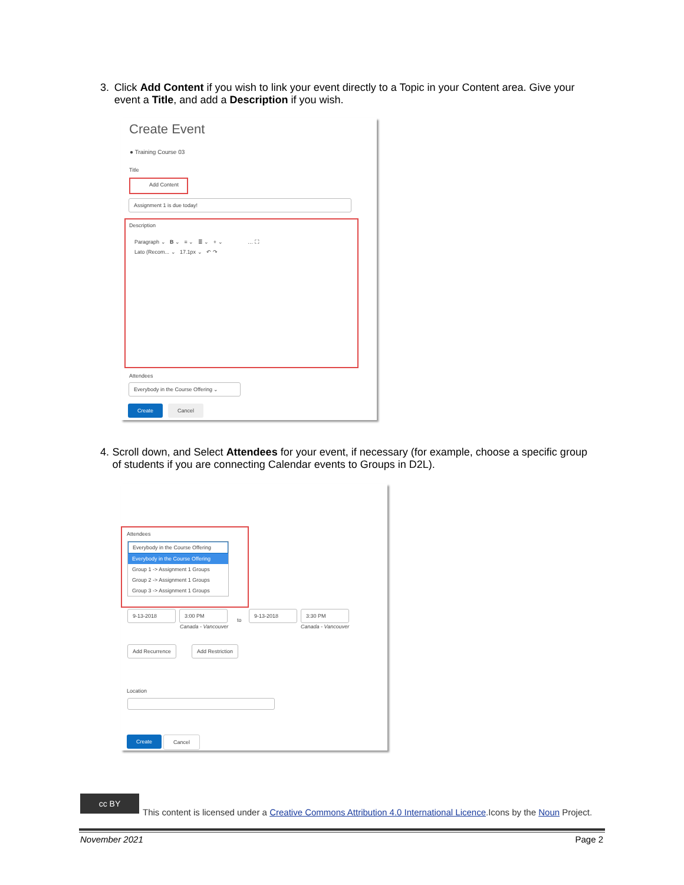3. Click Add Content if you wish to link your event directly to a Topic in your Content area. Give your event a Title, and add a Description if you wish.
Create Event
● Training Course 03
Title
Add Content
Assignment 1 is due today!
Description
Paragraph ⌄ B ⌄ ≡ ⌄ ≣ ⌄ + ⌄ … ⛶
Lato (Recom... ⌄ 17.1px ⌄ ↶ ↷
Attendees
Everybody in the Course Offering ⌄
Create Cancel
4. Scroll down, and Select Attendees for your event, if necessary (for example, choose a specific group of students if you are connecting Calendar events to Groups in D2L).
Attendees
Everybody in the Course Offering
Everybody in the Course Offering
Group 1 -> Assignment 1 Groups
Group 2 -> Assignment 1 Groups
Group 3 -> Assignment 1 Groups
9-13-2018 3:00 PM
to
9-13-2018 3:30 PM
Canada - Vancouver Canada - Vancouver
Add Recurrence Add Restriction
Location
Create Cancel
cc BY
This content is licensed under a Creative Commons Attribution 4.0 International Licence.Icons by the Noun Project.
November 2021 Page 2